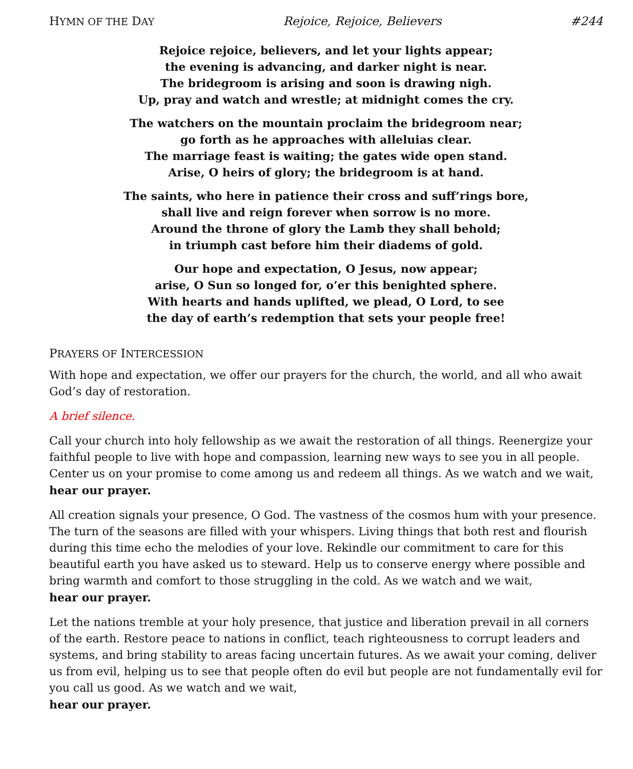HYMN OF THE DAY Rejoice, Rejoice, Believers #244
Rejoice rejoice, believers, and let your lights appear;
the evening is advancing, and darker night is near.
The bridegroom is arising and soon is drawing nigh.
Up, pray and watch and wrestle; at midnight comes the cry.
The watchers on the mountain proclaim the bridegroom near;
go forth as he approaches with alleluias clear.
The marriage feast is waiting; the gates wide open stand.
Arise, O heirs of glory; the bridegroom is at hand.
The saints, who here in patience their cross and suff’rings bore,
shall live and reign forever when sorrow is no more.
Around the throne of glory the Lamb they shall behold;
in triumph cast before him their diadems of gold.
Our hope and expectation, O Jesus, now appear;
arise, O Sun so longed for, o’er this benighted sphere.
With hearts and hands uplifted, we plead, O Lord, to see
the day of earth’s redemption that sets your people free!
PRAYERS OF INTERCESSION
With hope and expectation, we offer our prayers for the church, the world, and all who await God’s day of restoration.
A brief silence.
Call your church into holy fellowship as we await the restoration of all things. Reenergize your faithful people to live with hope and compassion, learning new ways to see you in all people. Center us on your promise to come among us and redeem all things. As we watch and we wait,
hear our prayer.
All creation signals your presence, O God. The vastness of the cosmos hum with your presence. The turn of the seasons are filled with your whispers. Living things that both rest and flourish during this time echo the melodies of your love. Rekindle our commitment to care for this beautiful earth you have asked us to steward. Help us to conserve energy where possible and bring warmth and comfort to those struggling in the cold. As we watch and we wait,
hear our prayer.
Let the nations tremble at your holy presence, that justice and liberation prevail in all corners of the earth. Restore peace to nations in conflict, teach righteousness to corrupt leaders and systems, and bring stability to areas facing uncertain futures. As we await your coming, deliver us from evil, helping us to see that people often do evil but people are not fundamentally evil for you call us good. As we watch and we wait,
hear our prayer.